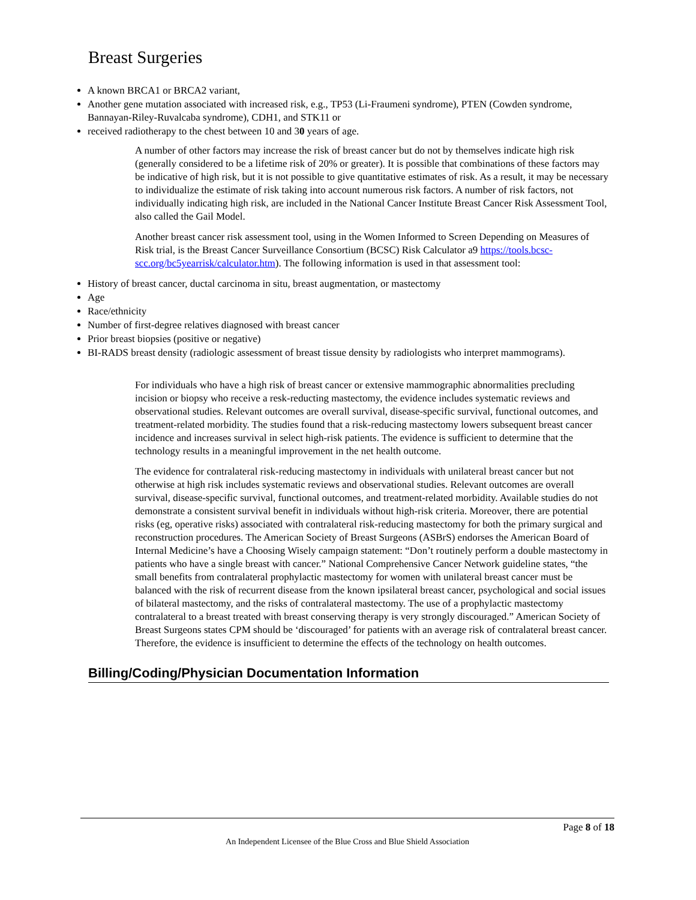Breast Surgeries
A known BRCA1 or BRCA2 variant,
Another gene mutation associated with increased risk, e.g., TP53 (Li-Fraumeni syndrome), PTEN (Cowden syndrome, Bannayan-Riley-Ruvalcaba syndrome), CDH1, and STK11 or
received radiotherapy to the chest between 10 and 30 years of age.
A number of other factors may increase the risk of breast cancer but do not by themselves indicate high risk (generally considered to be a lifetime risk of 20% or greater). It is possible that combinations of these factors may be indicative of high risk, but it is not possible to give quantitative estimates of risk. As a result, it may be necessary to individualize the estimate of risk taking into account numerous risk factors. A number of risk factors, not individually indicating high risk, are included in the National Cancer Institute Breast Cancer Risk Assessment Tool, also called the Gail Model.
Another breast cancer risk assessment tool, using in the Women Informed to Screen Depending on Measures of Risk trial, is the Breast Cancer Surveillance Consortium (BCSC) Risk Calculator a9 https://tools.bcsc-scc.org/bc5yearrisk/calculator.htm). The following information is used in that assessment tool:
History of breast cancer, ductal carcinoma in situ, breast augmentation, or mastectomy
Age
Race/ethnicity
Number of first-degree relatives diagnosed with breast cancer
Prior breast biopsies (positive or negative)
BI-RADS breast density (radiologic assessment of breast tissue density by radiologists who interpret mammograms).
For individuals who have a high risk of breast cancer or extensive mammographic abnormalities precluding incision or biopsy who receive a resk-reducting mastectomy, the evidence includes systematic reviews and observational studies. Relevant outcomes are overall survival, disease-specific survival, functional outcomes, and treatment-related morbidity. The studies found that a risk-reducing mastectomy lowers subsequent breast cancer incidence and increases survival in select high-risk patients. The evidence is sufficient to determine that the technology results in a meaningful improvement in the net health outcome.
The evidence for contralateral risk-reducing mastectomy in individuals with unilateral breast cancer but not otherwise at high risk includes systematic reviews and observational studies. Relevant outcomes are overall survival, disease-specific survival, functional outcomes, and treatment-related morbidity. Available studies do not demonstrate a consistent survival benefit in individuals without high-risk criteria. Moreover, there are potential risks (eg, operative risks) associated with contralateral risk-reducing mastectomy for both the primary surgical and reconstruction procedures. The American Society of Breast Surgeons (ASBrS) endorses the American Board of Internal Medicine’s have a Choosing Wisely campaign statement: “Don’t routinely perform a double mastectomy in patients who have a single breast with cancer.” National Comprehensive Cancer Network guideline states, “the small benefits from contralateral prophylactic mastectomy for women with unilateral breast cancer must be balanced with the risk of recurrent disease from the known ipsilateral breast cancer, psychological and social issues of bilateral mastectomy, and the risks of contralateral mastectomy. The use of a prophylactic mastectomy contralateral to a breast treated with breast conserving therapy is very strongly discouraged.” American Society of Breast Surgeons states CPM should be ‘discouraged’ for patients with an average risk of contralateral breast cancer. Therefore, the evidence is insufficient to determine the effects of the technology on health outcomes.
Billing/Coding/Physician Documentation Information
Page 8 of 18
An Independent Licensee of the Blue Cross and Blue Shield Association